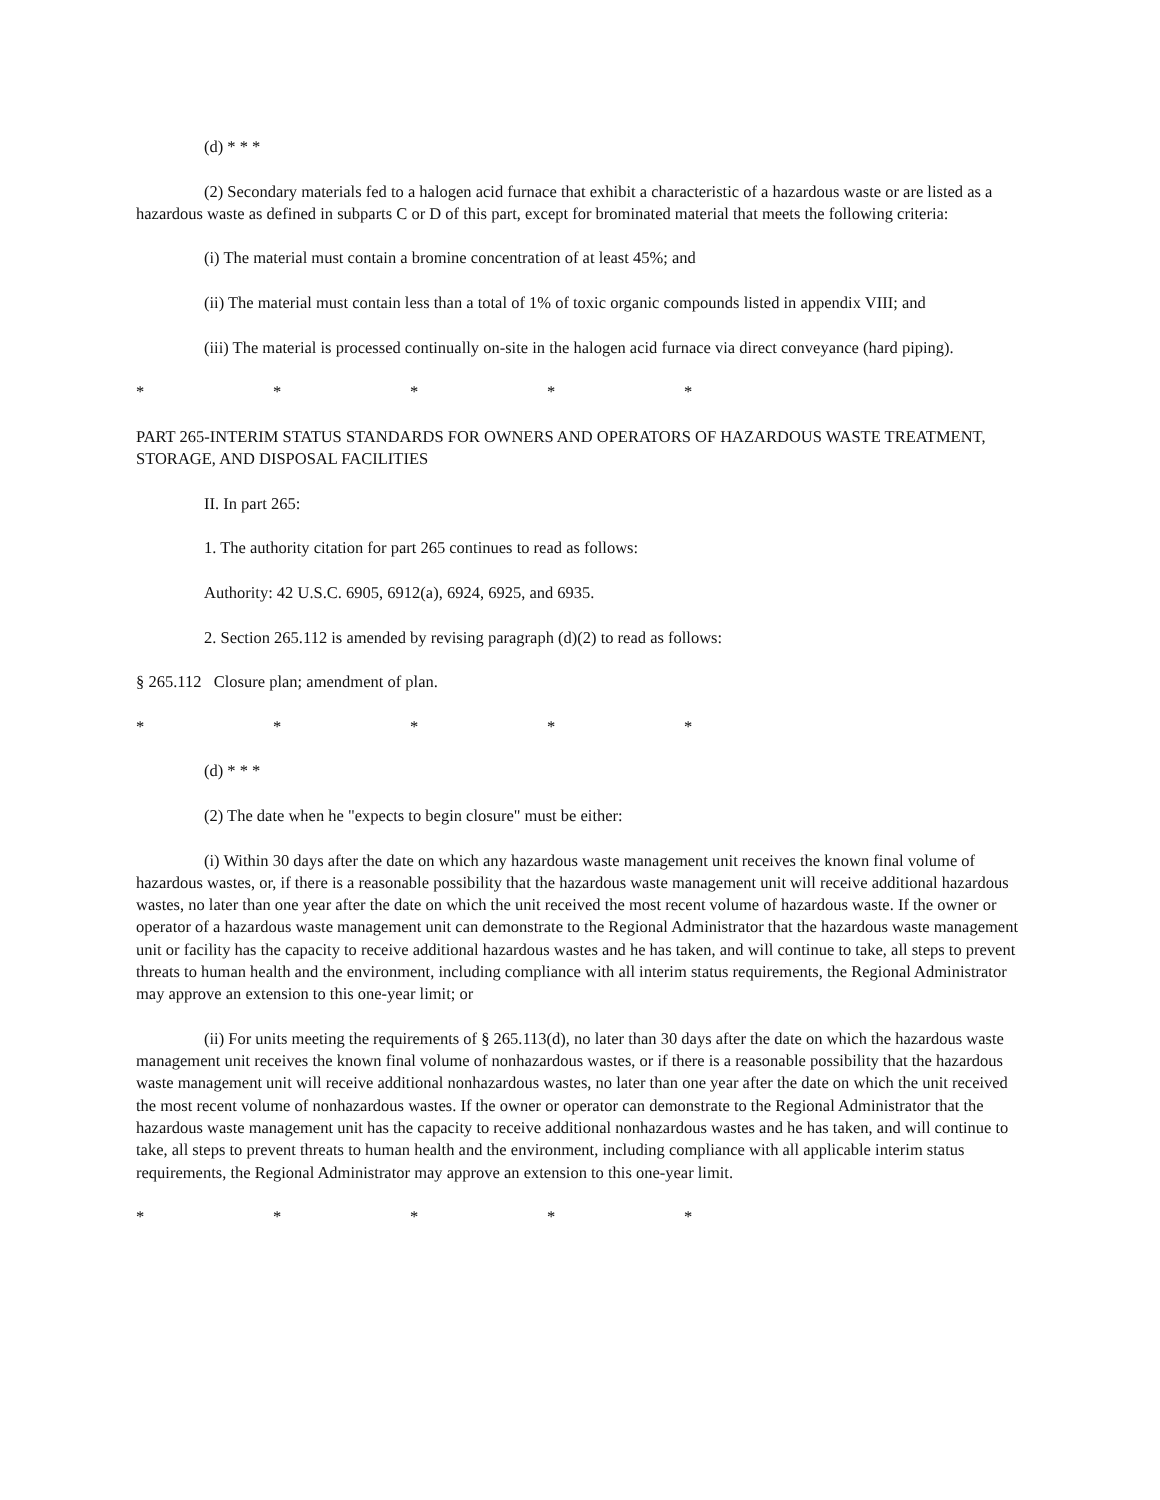(d) * * *
(2) Secondary materials fed to a halogen acid furnace that exhibit a characteristic of a hazardous waste or are listed as a hazardous waste as defined in subparts C or D of this part, except for brominated material that meets the following criteria:
(i) The material must contain a bromine concentration of at least 45%; and
(ii) The material must contain less than a total of 1% of toxic organic compounds listed in appendix VIII; and
(iii) The material is processed continually on-site in the halogen acid furnace via direct conveyance (hard piping).
* * * * *
PART 265-INTERIM STATUS STANDARDS FOR OWNERS AND OPERATORS OF HAZARDOUS WASTE TREATMENT, STORAGE, AND DISPOSAL FACILITIES
II. In part 265:
1. The authority citation for part 265 continues to read as follows:
Authority: 42 U.S.C. 6905, 6912(a), 6924, 6925, and 6935.
2. Section 265.112 is amended by revising paragraph (d)(2) to read as follows:
§ 265.112 Closure plan; amendment of plan.
* * * * *
(d) * * *
(2) The date when he "expects to begin closure" must be either:
(i) Within 30 days after the date on which any hazardous waste management unit receives the known final volume of hazardous wastes, or, if there is a reasonable possibility that the hazardous waste management unit will receive additional hazardous wastes, no later than one year after the date on which the unit received the most recent volume of hazardous waste. If the owner or operator of a hazardous waste management unit can demonstrate to the Regional Administrator that the hazardous waste management unit or facility has the capacity to receive additional hazardous wastes and he has taken, and will continue to take, all steps to prevent threats to human health and the environment, including compliance with all interim status requirements, the Regional Administrator may approve an extension to this one-year limit; or
(ii) For units meeting the requirements of § 265.113(d), no later than 30 days after the date on which the hazardous waste management unit receives the known final volume of nonhazardous wastes, or if there is a reasonable possibility that the hazardous waste management unit will receive additional nonhazardous wastes, no later than one year after the date on which the unit received the most recent volume of nonhazardous wastes. If the owner or operator can demonstrate to the Regional Administrator that the hazardous waste management unit has the capacity to receive additional nonhazardous wastes and he has taken, and will continue to take, all steps to prevent threats to human health and the environment, including compliance with all applicable interim status requirements, the Regional Administrator may approve an extension to this one-year limit.
* * * * *